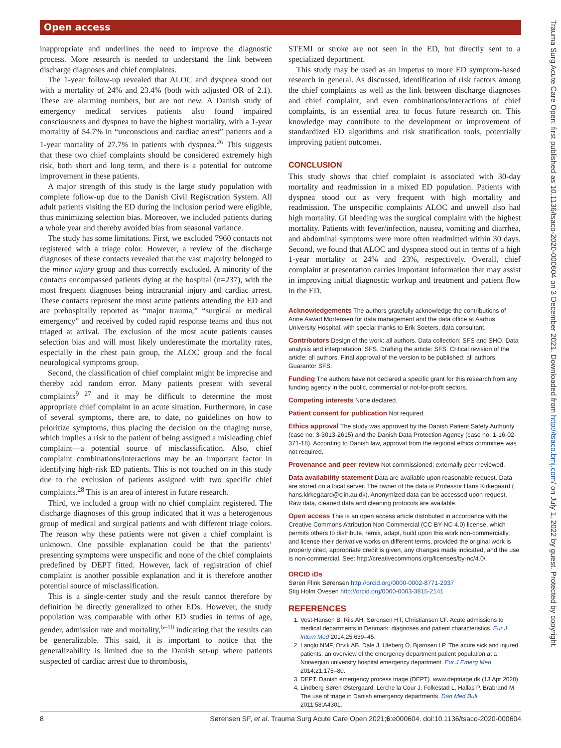Open access
Trauma Surg Acute Care Open: first published as 10.1136/tsaco-2020-000604 on 3 December 2021. Downloaded from http://tsaco.bmj.com/ on July 1, 2022 by guest. Protected by copyright.
inappropriate and underlines the need to improve the diagnostic process. More research is needed to understand the link between discharge diagnoses and chief complaints.
The 1-year follow-up revealed that ALOC and dyspnea stood out with a mortality of 24% and 23.4% (both with adjusted OR of 2.1). These are alarming numbers, but are not new. A Danish study of emergency medical services patients also found impaired consciousness and dyspnea to have the highest mortality, with a 1-year mortality of 54.7% in “unconscious and cardiac arrest” patients and a 1-year mortality of 27.7% in patients with dyspnea.<sup>26</sup> This suggests that these two chief complaints should be considered extremely high risk, both short and long term, and there is a potential for outcome improvement in these patients.
A major strength of this study is the large study population with complete follow-up due to the Danish Civil Registration System. All adult patients visiting the ED during the inclusion period were eligible, thus minimizing selection bias. Moreover, we included patients during a whole year and thereby avoided bias from seasonal variance.
The study has some limitations. First, we excluded 7960 contacts not registered with a triage color. However, a review of the discharge diagnoses of these contacts revealed that the vast majority belonged to the minor injury group and thus correctly excluded. A minority of the contacts encompassed patients dying at the hospital (n=237), with the most frequent diagnoses being intracranial injury and cardiac arrest. These contacts represent the most acute patients attending the ED and are prehospitally reported as “major trauma,” “surgical or medical emergency” and received by coded rapid response teams and thus not triaged at arrival. The exclusion of the most acute patients causes selection bias and will most likely underestimate the mortality rates, especially in the chest pain group, the ALOC group and the focal neurological symptoms group.
Second, the classification of chief complaint might be imprecise and thereby add random error. Many patients present with several complaints<sup>9 27</sup> and it may be difficult to determine the most appropriate chief complaint in an acute situation. Furthermore, in case of several symptoms, there are, to date, no guidelines on how to prioritize symptoms, thus placing the decision on the triaging nurse, which implies a risk to the patient of being assigned a misleading chief complaint—a potential source of misclassification. Also, chief complaint combinations/interactions may be an important factor in identifying high-risk ED patients. This is not touched on in this study due to the exclusion of patients assigned with two specific chief complaints.<sup>28</sup> This is an area of interest in future research.
Third, we included a group with no chief complaint registered. The discharge diagnoses of this group indicated that it was a heterogenous group of medical and surgical patients and with different triage colors. The reason why these patients were not given a chief complaint is unknown. One possible explanation could be that the patients’ presenting symptoms were unspecific and none of the chief complaints predefined by DEPT fitted. However, lack of registration of chief complaint is another possible explanation and it is therefore another potential source of misclassification.
This is a single-center study and the result cannot therefore by definition be directly generalized to other EDs. However, the study population was comparable with other ED studies in terms of age, gender, admission rate and mortality,<sup>6–10</sup> indicating that the results can be generalizable. This said, it is important to notice that the generalizability is limited due to the Danish set-up where patients suspected of cardiac arrest due to thrombosis,
STEMI or stroke are not seen in the ED, but directly sent to a specialized department.
This study may be used as an impetus to more ED symptom-based research in general. As discussed, identification of risk factors among the chief complaints as well as the link between discharge diagnoses and chief complaint, and even combinations/interactions of chief complaints, is an essential area to focus future research on. This knowledge may contribute to the development or improvement of standardized ED algorithms and risk stratification tools, potentially improving patient outcomes.
CONCLUSION
This study shows that chief complaint is associated with 30-day mortality and readmission in a mixed ED population. Patients with dyspnea stood out as very frequent with high mortality and readmission. The unspecific complaints ALOC and unwell also had high mortality. GI bleeding was the surgical complaint with the highest mortality. Patients with fever/infection, nausea, vomiting and diarrhea, and abdominal symptoms were more often readmitted within 30 days. Second, we found that ALOC and dyspnea stood out in terms of a high 1-year mortality at 24% and 23%, respectively. Overall, chief complaint at presentation carries important information that may assist in improving initial diagnostic workup and treatment and patient flow in the ED.
Acknowledgements The authors gratefully acknowledge the contributions of Anne Aavad Mortensen for data management and the data office at Aarhus University Hospital, with special thanks to Erik Soeters, data consultant.
Contributors Design of the work: all authors. Data collection: SFS and SHO. Data analysis and interpretation: SFS. Drafting the article: SFS. Critical revision of the article: all authors. Final approval of the version to be published: all authors. Guarantor SFS.
Funding The authors have not declared a specific grant for this research from any funding agency in the public, commercial or not-for-profit sectors.
Competing interests None declared.
Patient consent for publication Not required.
Ethics approval The study was approved by the Danish Patient Safety Authority (case no: 3-3013-2615) and the Danish Data Protection Agency (case no: 1-16-02-371-18). According to Danish law, approval from the regional ethics committee was not required.
Provenance and peer review Not commissioned; externally peer reviewed.
Data availability statement Data are available upon reasonable request. Data are stored on a local server. The owner of the data is Professor Hans Kirkegaard ( hans.kirkegaard@clin.au.dk). Anonymized data can be accessed upon request. Raw data, cleaned data and cleaning protocols are available.
Open access This is an open access article distributed in accordance with the Creative Commons Attribution Non Commercial (CC BY-NC 4.0) license, which permits others to distribute, remix, adapt, build upon this work non-commercially, and license their derivative works on different terms, provided the original work is properly cited, appropriate credit is given, any changes made indicated, and the use is non-commercial. See: http://creativecommons.org/licenses/by-nc/4.0/.
ORCID iDs
Søren Flink Sørensen http://orcid.org/0000-0002-8771-2937
Stig Holm Ovesen http://orcid.org/0000-0003-3815-2141
REFERENCES
1. Vest-Hansen B, Riis AH, Sørensen HT, Christiansen CF. Acute admissions to medical departments in Denmark: diagnoses and patient characteristics. Eur J Intern Med 2014;25:639–45.
2. Langlo NMF, Orvik AB, Dale J, Uleberg O, Bjørnsen LP. The acute sick and injured patients: an overview of the emergency department patient population at a Norwegian university hospital emergency department. Eur J Emerg Med 2014;21:175–80.
3. DEPT. Danish emergency process triage (DEPT). www.deptriage.dk (13 Apr 2020).
4. Lindberg Søren Østergaard, Lerche la Cour J, Folkestad L, Hallas P, Brabrand M. The use of triage in Danish emergency departments. Dan Med Bull 2011;58:A4301.
8 Sørensen SF, et al. Trauma Surg Acute Care Open 2021;6:e000604. doi:10.1136/tsaco-2020-000604